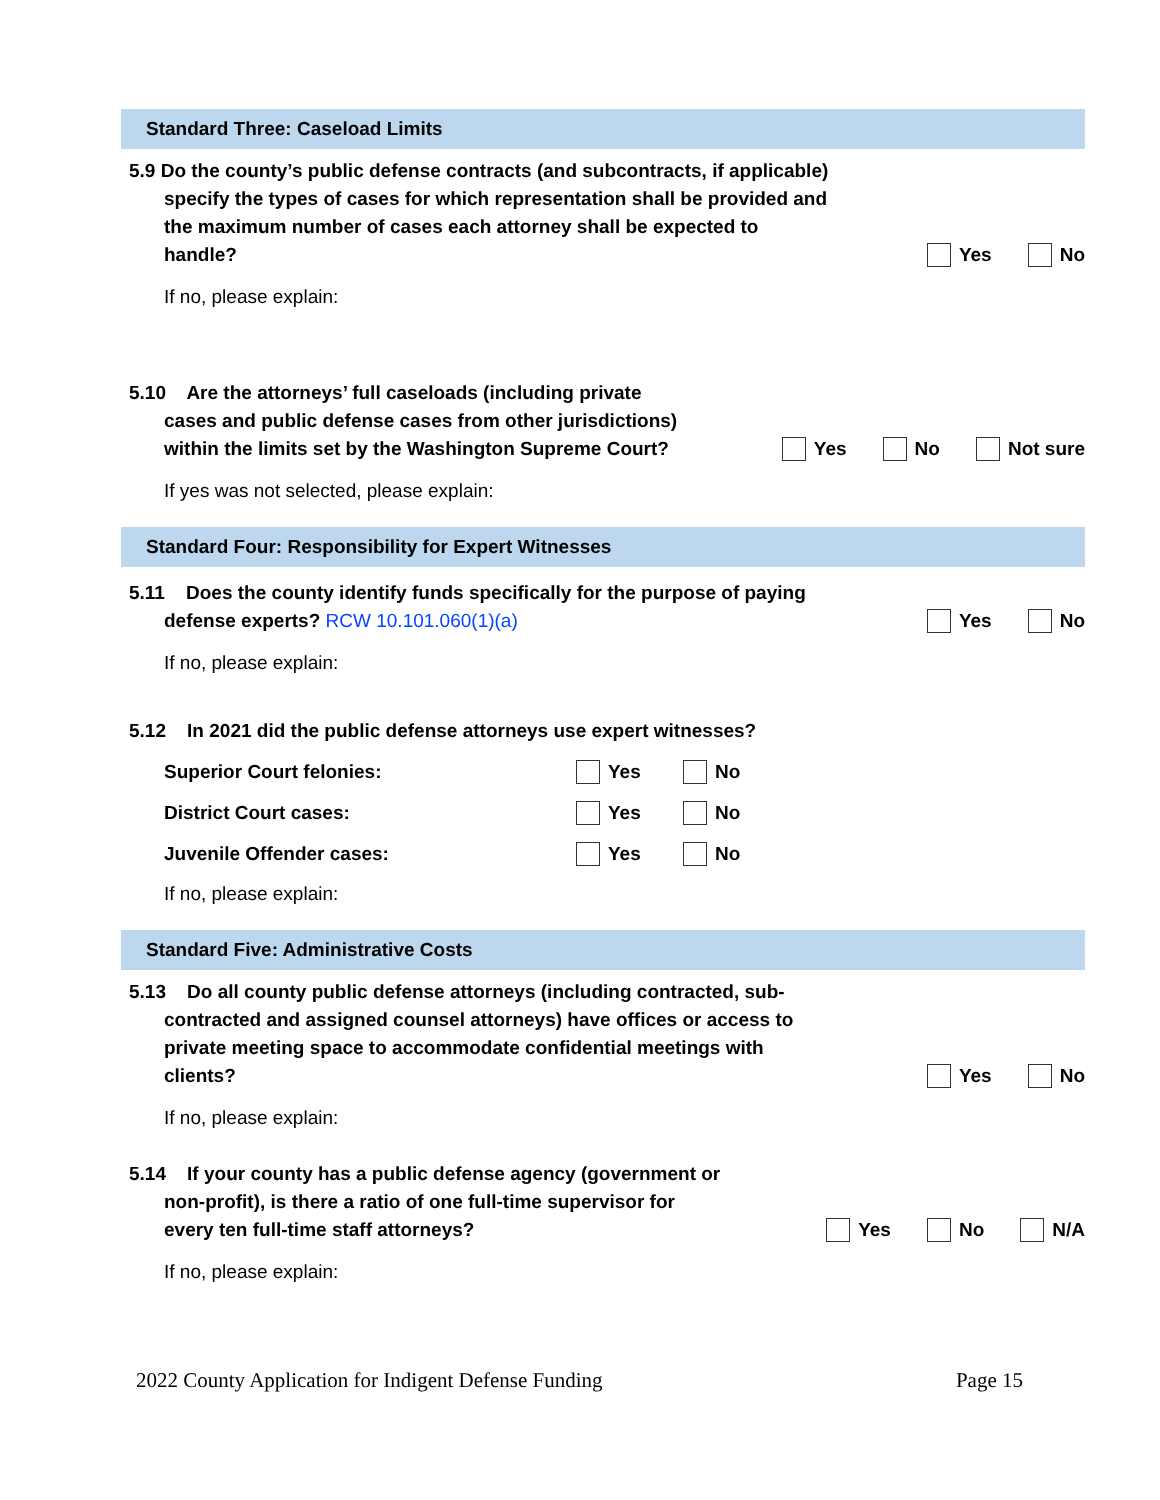Standard Three: Caseload Limits
5.9 Do the county’s public defense contracts (and subcontracts, if applicable)
specify the types of cases for which representation shall be provided and
the maximum number of cases each attorney shall be expected to
handle?
Yes No
If no, please explain:
5.10 Are the attorneys’ full caseloads (including private
cases and public defense cases from other jurisdictions)
within the limits set by the Washington Supreme Court?
Yes No Not sure
If yes was not selected, please explain:
Standard Four: Responsibility for Expert Witnesses
5.11 Does the county identify funds specifically for the purpose of paying
defense experts? RCW 10.101.060(1)(a)
Yes No
If no, please explain:
5.12 In 2021 did the public defense attorneys use expert witnesses?
Superior Court felonies: Yes No
District Court cases: Yes No
Juvenile Offender cases: Yes No
If no, please explain:
Standard Five: Administrative Costs
5.13 Do all county public defense attorneys (including contracted, sub-
contracted and assigned counsel attorneys) have offices or access to
private meeting space to accommodate confidential meetings with
clients?
Yes No
If no, please explain:
5.14 If your county has a public defense agency (government or
non-profit), is there a ratio of one full-time supervisor for
every ten full-time staff attorneys?
Yes No N/A
If no, please explain:
2022 County Application for Indigent Defense Funding Page 15